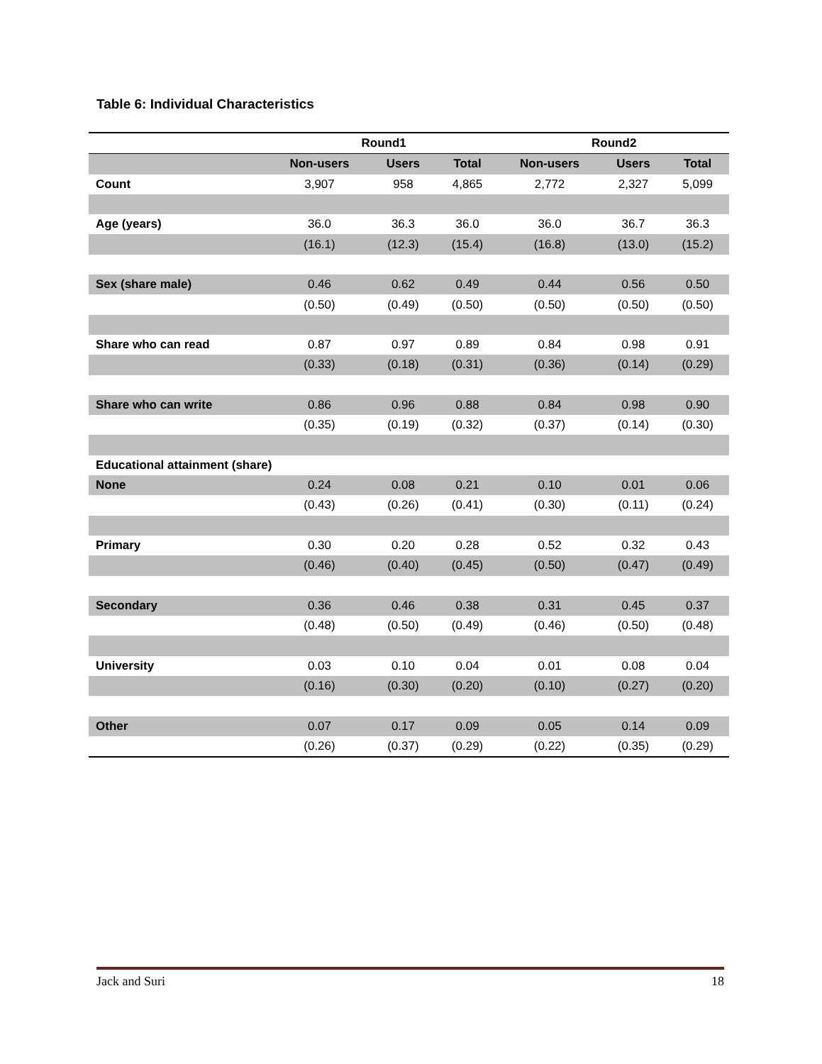Table 6: Individual Characteristics
| | Round1 | | | Round2 | | |
| | Non-users | Users | Total | Non-users | Users | Total |
| Count | 3,907 | 958 | 4,865 | 2,772 | 2,327 | 5,099 |
| Age (years) | 36.0 | 36.3 | 36.0 | 36.0 | 36.7 | 36.3 |
| | (16.1) | (12.3) | (15.4) | (16.8) | (13.0) | (15.2) |
| Sex (share male) | 0.46 | 0.62 | 0.49 | 0.44 | 0.56 | 0.50 |
| | (0.50) | (0.49) | (0.50) | (0.50) | (0.50) | (0.50) |
| Share who can read | 0.87 | 0.97 | 0.89 | 0.84 | 0.98 | 0.91 |
| | (0.33) | (0.18) | (0.31) | (0.36) | (0.14) | (0.29) |
| Share who can write | 0.86 | 0.96 | 0.88 | 0.84 | 0.98 | 0.90 |
| | (0.35) | (0.19) | (0.32) | (0.37) | (0.14) | (0.30) |
| Educational attainment (share) | | | | | | |
| None | 0.24 | 0.08 | 0.21 | 0.10 | 0.01 | 0.06 |
| | (0.43) | (0.26) | (0.41) | (0.30) | (0.11) | (0.24) |
| Primary | 0.30 | 0.20 | 0.28 | 0.52 | 0.32 | 0.43 |
| | (0.46) | (0.40) | (0.45) | (0.50) | (0.47) | (0.49) |
| Secondary | 0.36 | 0.46 | 0.38 | 0.31 | 0.45 | 0.37 |
| | (0.48) | (0.50) | (0.49) | (0.46) | (0.50) | (0.48) |
| University | 0.03 | 0.10 | 0.04 | 0.01 | 0.08 | 0.04 |
| | (0.16) | (0.30) | (0.20) | (0.10) | (0.27) | (0.20) |
| Other | 0.07 | 0.17 | 0.09 | 0.05 | 0.14 | 0.09 |
| | (0.26) | (0.37) | (0.29) | (0.22) | (0.35) | (0.29) |
Jack and Suri 18